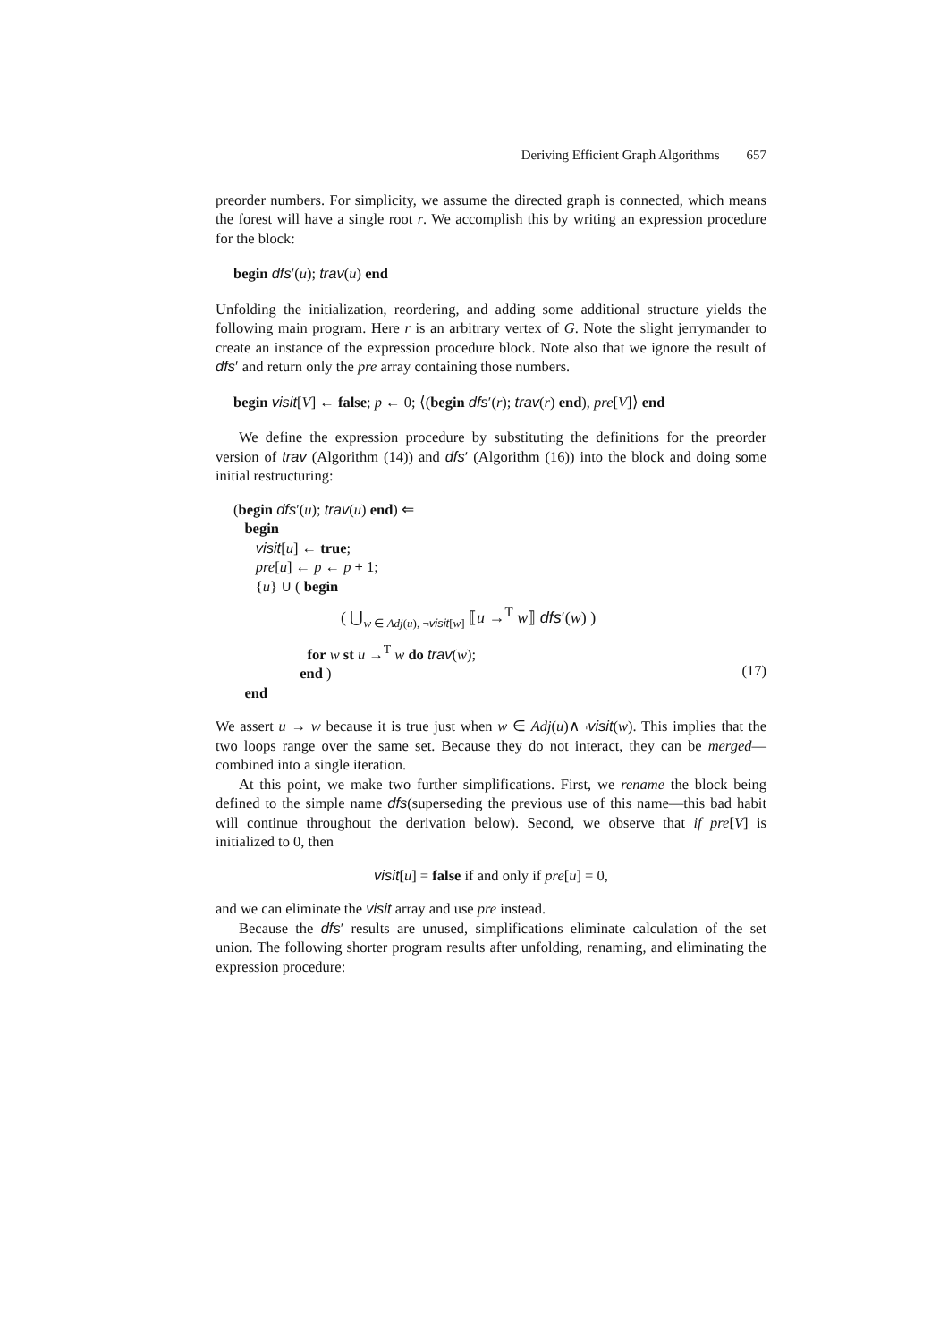Deriving Efficient Graph Algorithms 657
preorder numbers. For simplicity, we assume the directed graph is connected, which means the forest will have a single root r. We accomplish this by writing an expression procedure for the block:
begin dfs′(u); trav(u) end
Unfolding the initialization, reordering, and adding some additional structure yields the following main program. Here r is an arbitrary vertex of G. Note the slight jerrymander to create an instance of the expression procedure block. Note also that we ignore the result of dfs′ and return only the pre array containing those numbers.
begin visit[V] ← false; p ← 0; ⟨(begin dfs′(r); trav(r) end), pre[V]⟩ end
We define the expression procedure by substituting the definitions for the preorder version of trav (Algorithm (14)) and dfs′ (Algorithm (16)) into the block and doing some initial restructuring:
(begin dfs′(u); trav(u) end) ⇐
begin
visit[u] ← true;
pre[u] ← p ← p + 1;
{u} ∪ ( begin
( ⋃<sub>w ∈ Adj(u), ¬visit[w]</sub> ⟦u →<sup>T</sup> w⟧ dfs′(w) )
for w st u →<sup>T</sup> w do trav(w);
end )
end
(17)
We assert u → w because it is true just when w ∈ Adj(u)∧¬visit(w). This implies that the two loops range over the same set. Because they do not interact, they can be merged—combined into a single iteration.
At this point, we make two further simplifications. First, we rename the block being defined to the simple name dfs(superseding the previous use of this name—this bad habit will continue throughout the derivation below). Second, we observe that if pre[V] is initialized to 0, then
visit[u] = false if and only if pre[u] = 0,
and we can eliminate the visit array and use pre instead.
Because the dfs′ results are unused, simplifications eliminate calculation of the set union. The following shorter program results after unfolding, renaming, and eliminating the expression procedure: